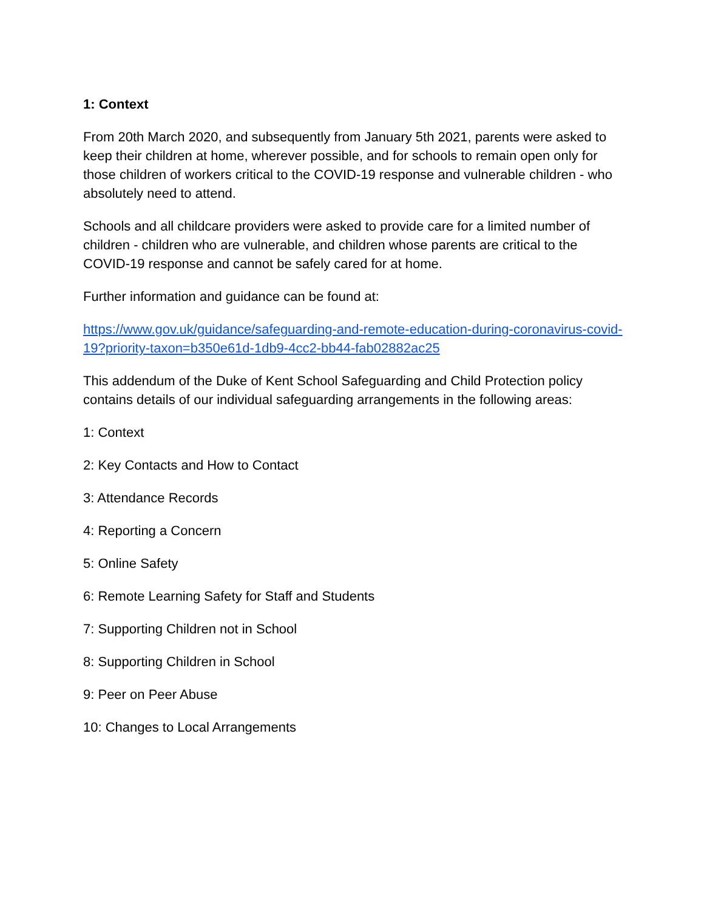1: Context
From 20th March 2020, and subsequently from January 5th 2021, parents were asked to keep their children at home, wherever possible, and for schools to remain open only for those children of workers critical to the COVID-19 response and vulnerable children - who absolutely need to attend.
Schools and all childcare providers were asked to provide care for a limited number of children - children who are vulnerable, and children whose parents are critical to the COVID-19 response and cannot be safely cared for at home.
Further information and guidance can be found at:
https://www.gov.uk/guidance/safeguarding-and-remote-education-during-coronavirus-covid-19?priority-taxon=b350e61d-1db9-4cc2-bb44-fab02882ac25
This addendum of the Duke of Kent School Safeguarding and Child Protection policy contains details of our individual safeguarding arrangements in the following areas:
1: Context
2: Key Contacts and How to Contact
3: Attendance Records
4: Reporting a Concern
5: Online Safety
6: Remote Learning Safety for Staff and Students
7: Supporting Children not in School
8: Supporting Children in School
9: Peer on Peer Abuse
10: Changes to Local Arrangements